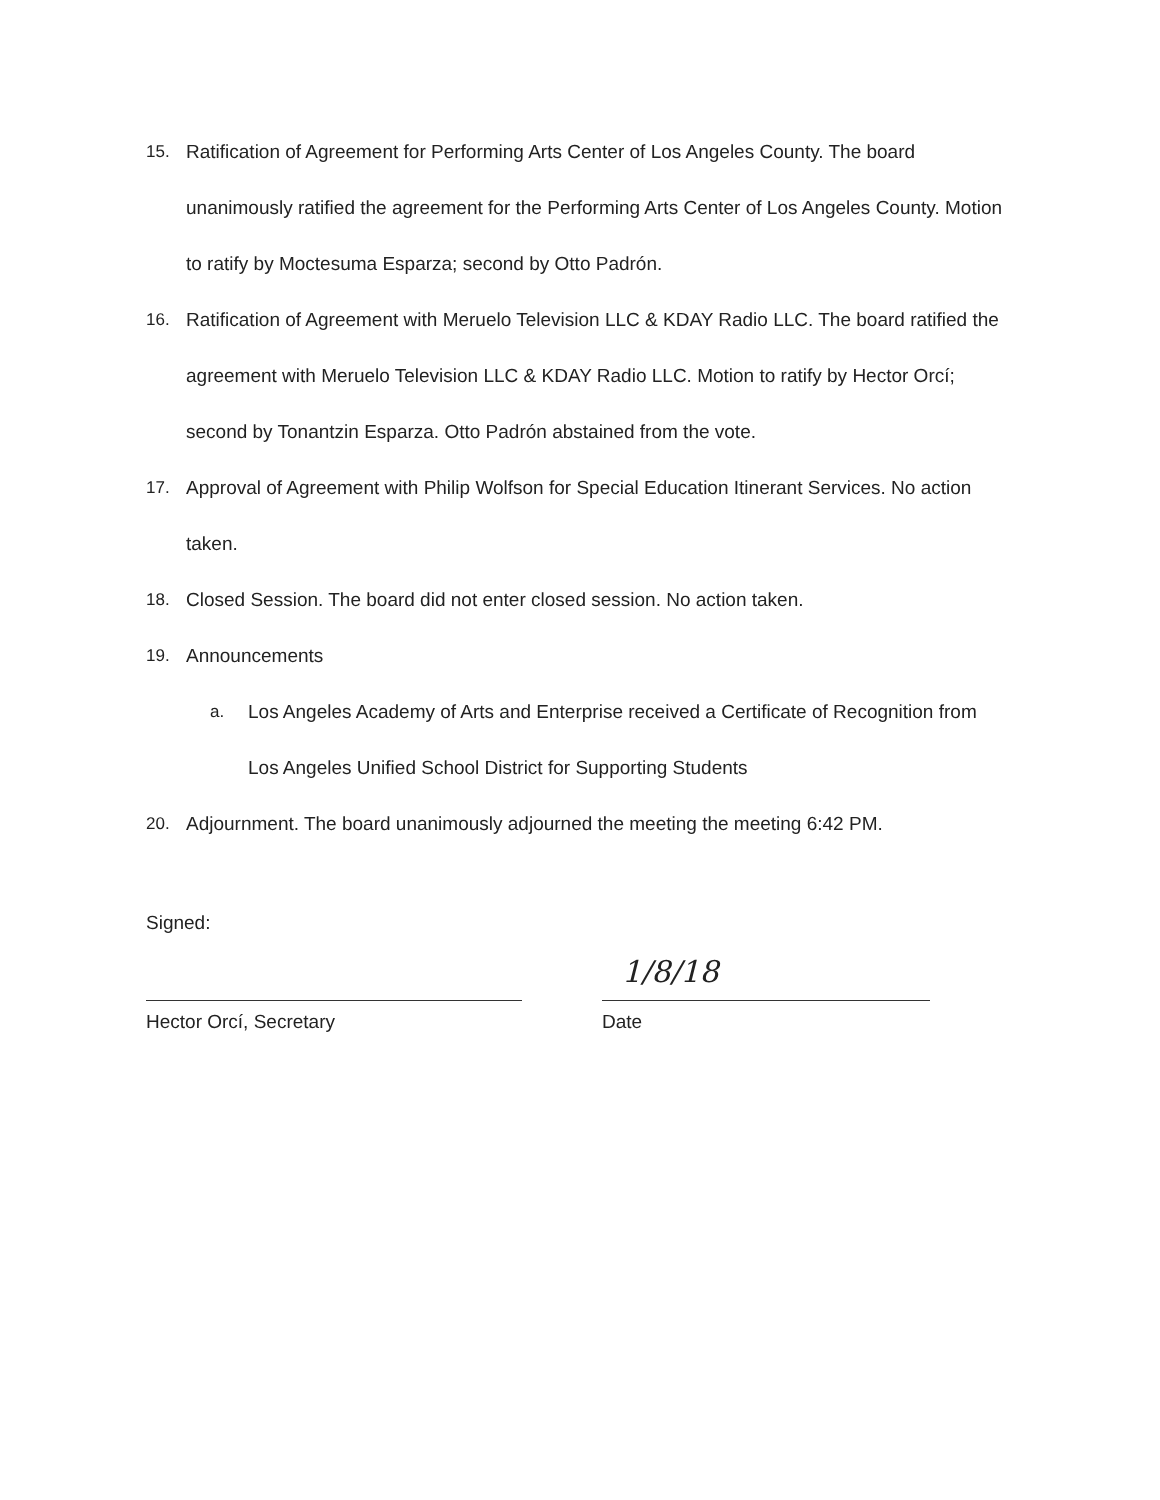15. Ratification of Agreement for Performing Arts Center of Los Angeles County. The board unanimously ratified the agreement for the Performing Arts Center of Los Angeles County. Motion to ratify by Moctesuma Esparza; second by Otto Padrón.
16. Ratification of Agreement with Meruelo Television LLC & KDAY Radio LLC. The board ratified the agreement with Meruelo Television LLC & KDAY Radio LLC. Motion to ratify by Hector Orcí; second by Tonantzin Esparza. Otto Padrón abstained from the vote.
17. Approval of Agreement with Philip Wolfson for Special Education Itinerant Services. No action taken.
18. Closed Session. The board did not enter closed session. No action taken.
19. Announcements
a. Los Angeles Academy of Arts and Enterprise received a Certificate of Recognition from Los Angeles Unified School District for Supporting Students
20. Adjournment. The board unanimously adjourned the meeting the meeting 6:42 PM.
Signed:
Hector Orcí, Secretary
1/8/18
Date